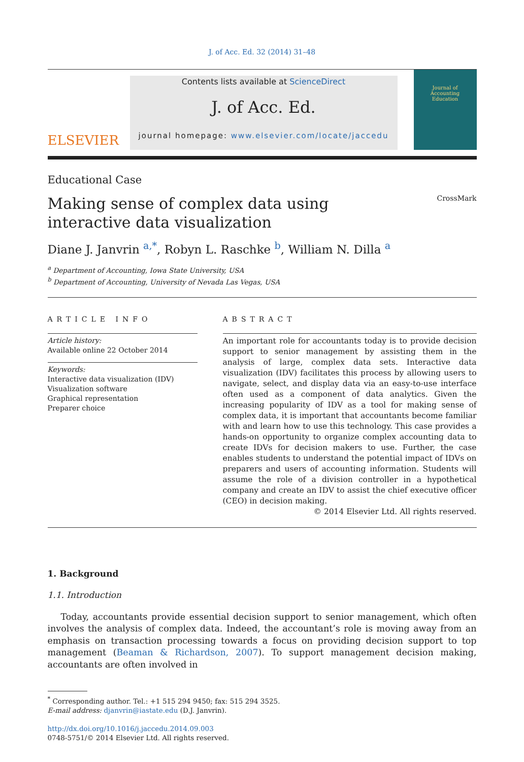J. of Acc. Ed. 32 (2014) 31–48
ELSEVIER
Contents lists available at ScienceDirect
J. of Acc. Ed.
journal homepage: www.elsevier.com/locate/jaccedu
Journal of
Accounting
Education
Educational Case
Making sense of complex data using interactive data visualization
CrossMark
Diane J. Janvrin <sup>a,*</sup>, Robyn L. Raschke <sup>b</sup>, William N. Dilla <sup>a</sup>
<sup>a</sup> Department of Accounting, Iowa State University, USA
<sup>b</sup> Department of Accounting, University of Nevada Las Vegas, USA
ARTICLE INFO
Article history:
Available online 22 October 2014
Keywords:
Interactive data visualization (IDV)
Visualization software
Graphical representation
Preparer choice
ABSTRACT
An important role for accountants today is to provide decision support to senior management by assisting them in the analysis of large, complex data sets. Interactive data visualization (IDV) facilitates this process by allowing users to navigate, select, and display data via an easy-to-use interface often used as a component of data analytics. Given the increasing popularity of IDV as a tool for making sense of complex data, it is important that accountants become familiar with and learn how to use this technology. This case provides a hands-on opportunity to organize complex accounting data to create IDVs for decision makers to use. Further, the case enables students to understand the potential impact of IDVs on preparers and users of accounting information. Students will assume the role of a division controller in a hypothetical company and create an IDV to assist the chief executive officer (CEO) in decision making.
© 2014 Elsevier Ltd. All rights reserved.
1. Background
1.1. Introduction
Today, accountants provide essential decision support to senior management, which often involves the analysis of complex data. Indeed, the accountant’s role is moving away from an emphasis on transaction processing towards a focus on providing decision support to top management (Beaman & Richardson, 2007). To support management decision making, accountants are often involved in
<sup>*</sup> Corresponding author. Tel.: +1 515 294 9450; fax: 515 294 3525.
E-mail address: djanvrin@iastate.edu (D.J. Janvrin).
http://dx.doi.org/10.1016/j.jaccedu.2014.09.003
0748-5751/© 2014 Elsevier Ltd. All rights reserved.